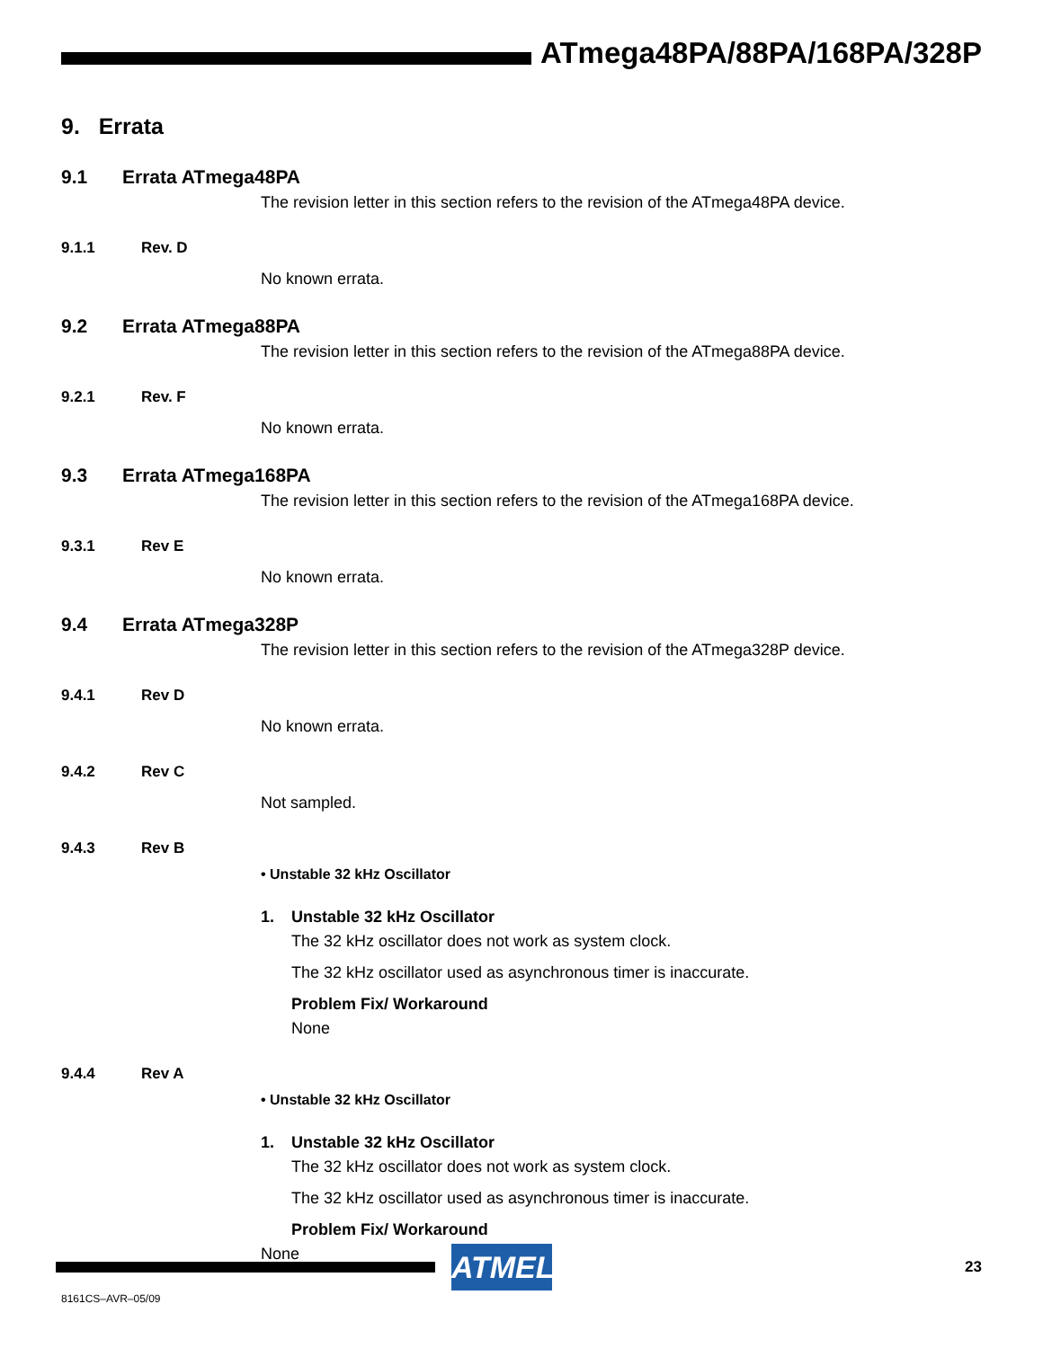ATmega48PA/88PA/168PA/328P
9. Errata
9.1 Errata ATmega48PA
The revision letter in this section refers to the revision of the ATmega48PA device.
9.1.1 Rev. D
No known errata.
9.2 Errata ATmega88PA
The revision letter in this section refers to the revision of the ATmega88PA device.
9.2.1 Rev. F
No known errata.
9.3 Errata ATmega168PA
The revision letter in this section refers to the revision of the ATmega168PA device.
9.3.1 Rev E
No known errata.
9.4 Errata ATmega328P
The revision letter in this section refers to the revision of the ATmega328P device.
9.4.1 Rev D
No known errata.
9.4.2 Rev C
Not sampled.
9.4.3 Rev B
• Unstable 32 kHz Oscillator
1. Unstable 32 kHz Oscillator
The 32 kHz oscillator does not work as system clock.
The 32 kHz oscillator used as asynchronous timer is inaccurate.
Problem Fix/ Workaround
None
9.4.4 Rev A
• Unstable 32 kHz Oscillator
1. Unstable 32 kHz Oscillator
The 32 kHz oscillator does not work as system clock.
The 32 kHz oscillator used as asynchronous timer is inaccurate.
Problem Fix/ Workaround
None
ATMEL
23
8161CS–AVR–05/09